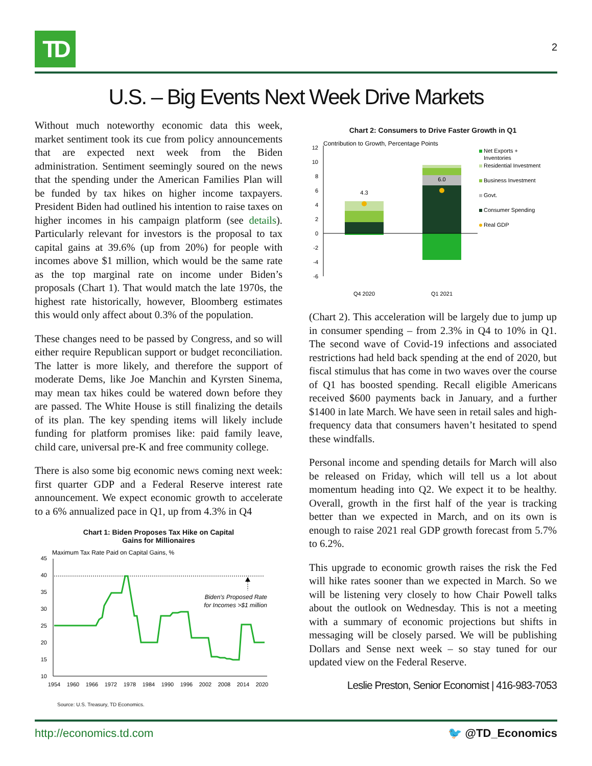TD
2
U.S. – Big Events Next Week Drive Markets
Without much noteworthy economic data this week, market sentiment took its cue from policy announcements that are expected next week from the Biden administration. Sentiment seemingly soured on the news that the spending under the American Families Plan will be funded by tax hikes on higher income taxpayers. President Biden had outlined his intention to raise taxes on higher incomes in his campaign platform (see details). Particularly relevant for investors is the proposal to tax capital gains at 39.6% (up from 20%) for people with incomes above $1 million, which would be the same rate as the top marginal rate on income under Biden’s proposals (Chart 1). That would match the late 1970s, the highest rate historically, however, Bloomberg estimates this would only affect about 0.3% of the population.
These changes need to be passed by Congress, and so will either require Republican support or budget reconciliation. The latter is more likely, and therefore the support of moderate Dems, like Joe Manchin and Kyrsten Sinema, may mean tax hikes could be watered down before they are passed. The White House is still finalizing the details of its plan. The key spending items will likely include funding for platform promises like: paid family leave, child care, universal pre-K and free community college.
There is also some big economic news coming next week: first quarter GDP and a Federal Reserve interest rate announcement. We expect economic growth to accelerate to a 6% annualized pace in Q1, up from 4.3% in Q4
Chart 1: Biden Proposes Tax Hike on Capital
Gains for Millionaires
Maximum Tax Rate Paid on Capital Gains, %
45
40
35
30
25
20
15
10
Biden's Proposed Rate
for Incomes >$1 million
1954
1960
1966
1972
1978
1984
1990
1996
2002
2008
2014
2020
Source: U.S. Treasury, TD Economics.
Chart 2: Consumers to Drive Faster Growth in Q1
Contribution to Growth, Percentage Points
12
10
8
6
4
2
0
-2
-4
-6
4.3
6.0
Q4 2020
Q1 2021
Net Exports +
Inventories
Residential Investment
Business Investment
Govt.
Consumer Spending
Real GDP
(Chart 2). This acceleration will be largely due to jump up in consumer spending – from 2.3% in Q4 to 10% in Q1. The second wave of Covid-19 infections and associated restrictions had held back spending at the end of 2020, but fiscal stimulus that has come in two waves over the course of Q1 has boosted spending. Recall eligible Americans received $600 payments back in January, and a further $1400 in late March. We have seen in retail sales and high-frequency data that consumers haven’t hesitated to spend these windfalls.
Personal income and spending details for March will also be released on Friday, which will tell us a lot about momentum heading into Q2. We expect it to be healthy. Overall, growth in the first half of the year is tracking better than we expected in March, and on its own is enough to raise 2021 real GDP growth forecast from 5.7% to 6.2%.
This upgrade to economic growth raises the risk the Fed will hike rates sooner than we expected in March. So we will be listening very closely to how Chair Powell talks about the outlook on Wednesday. This is not a meeting with a summary of economic projections but shifts in messaging will be closely parsed. We will be publishing Dollars and Sense next week – so stay tuned for our updated view on the Federal Reserve.
Leslie Preston, Senior Economist | 416-983-7053
http://economics.td.com 🐦 @TD_Economics